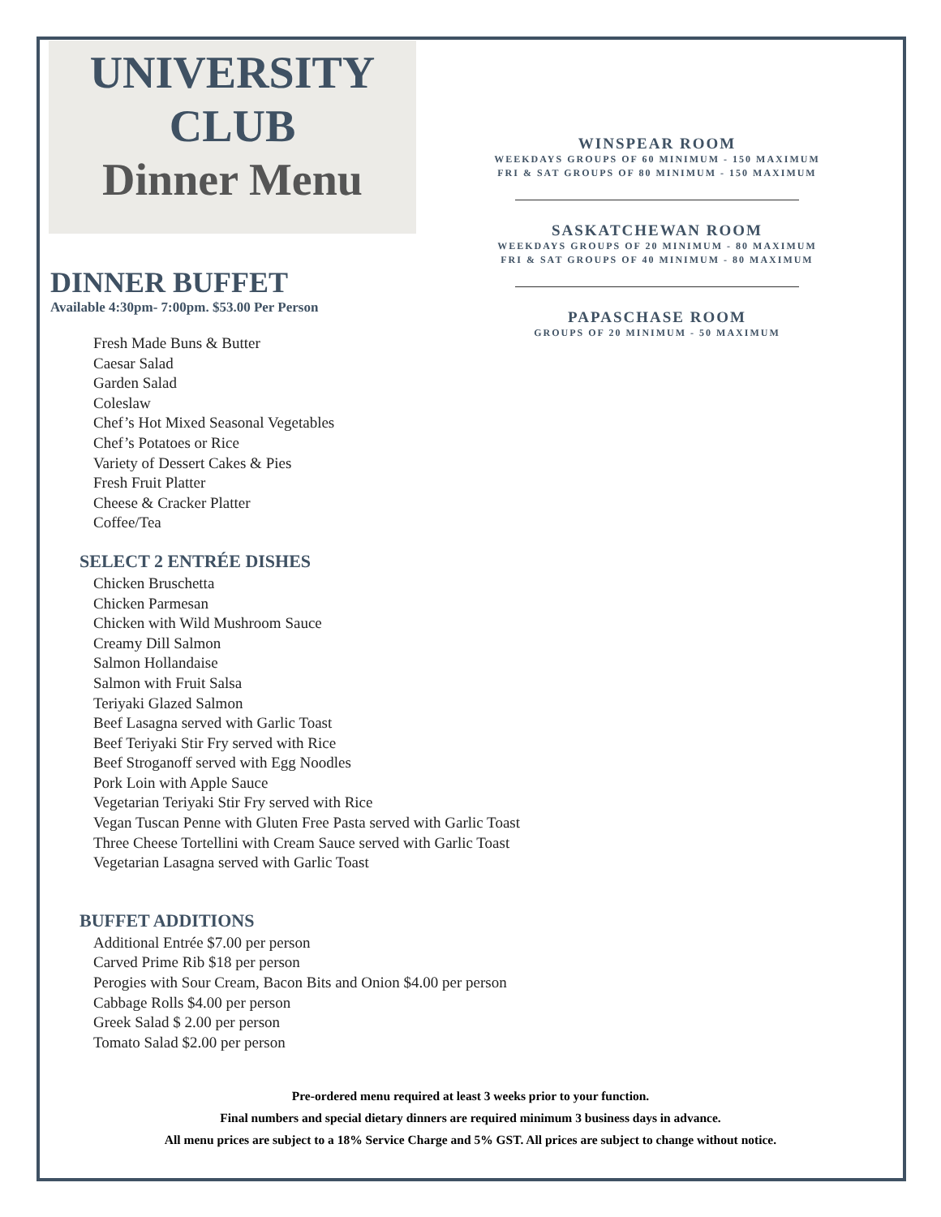UNIVERSITY
CLUB
Dinner Menu
WINSPEAR ROOM
WEEKDAYS GROUPS OF 60 MINIMUM - 150 MAXIMUM
FRI & SAT GROUPS OF 80 MINIMUM - 150 MAXIMUM
SASKATCHEWAN ROOM
WEEKDAYS GROUPS OF 20 MINIMUM - 80 MAXIMUM
FRI & SAT GROUPS OF 40 MINIMUM - 80 MAXIMUM
PAPASCHASE ROOM
GROUPS OF 20 MINIMUM - 50 MAXIMUM
DINNER BUFFET
Available 4:30pm- 7:00pm. $53.00 Per Person
Fresh Made Buns & Butter
Caesar Salad
Garden Salad
Coleslaw
Chef’s Hot Mixed Seasonal Vegetables
Chef’s Potatoes or Rice
Variety of Dessert Cakes & Pies
Fresh Fruit Platter
Cheese & Cracker Platter
Coffee/Tea
SELECT 2 ENTRÉE DISHES
Chicken Bruschetta
Chicken Parmesan
Chicken with Wild Mushroom Sauce
Creamy Dill Salmon
Salmon Hollandaise
Salmon with Fruit Salsa
Teriyaki Glazed Salmon
Beef Lasagna served with Garlic Toast
Beef Teriyaki Stir Fry served with Rice
Beef Stroganoff served with Egg Noodles
Pork Loin with Apple Sauce
Vegetarian Teriyaki Stir Fry served with Rice
Vegan Tuscan Penne with Gluten Free Pasta served with Garlic Toast
Three Cheese Tortellini with Cream Sauce served with Garlic Toast
Vegetarian Lasagna served with Garlic Toast
BUFFET ADDITIONS
Additional Entrée $7.00 per person
Carved Prime Rib $18 per person
Perogies with Sour Cream, Bacon Bits and Onion $4.00 per person
Cabbage Rolls $4.00 per person
Greek Salad $ 2.00 per person
Tomato Salad $2.00 per person
Pre-ordered menu required at least 3 weeks prior to your function.
Final numbers and special dietary dinners are required minimum 3 business days in advance.
All menu prices are subject to a 18% Service Charge and 5% GST. All prices are subject to change without notice.